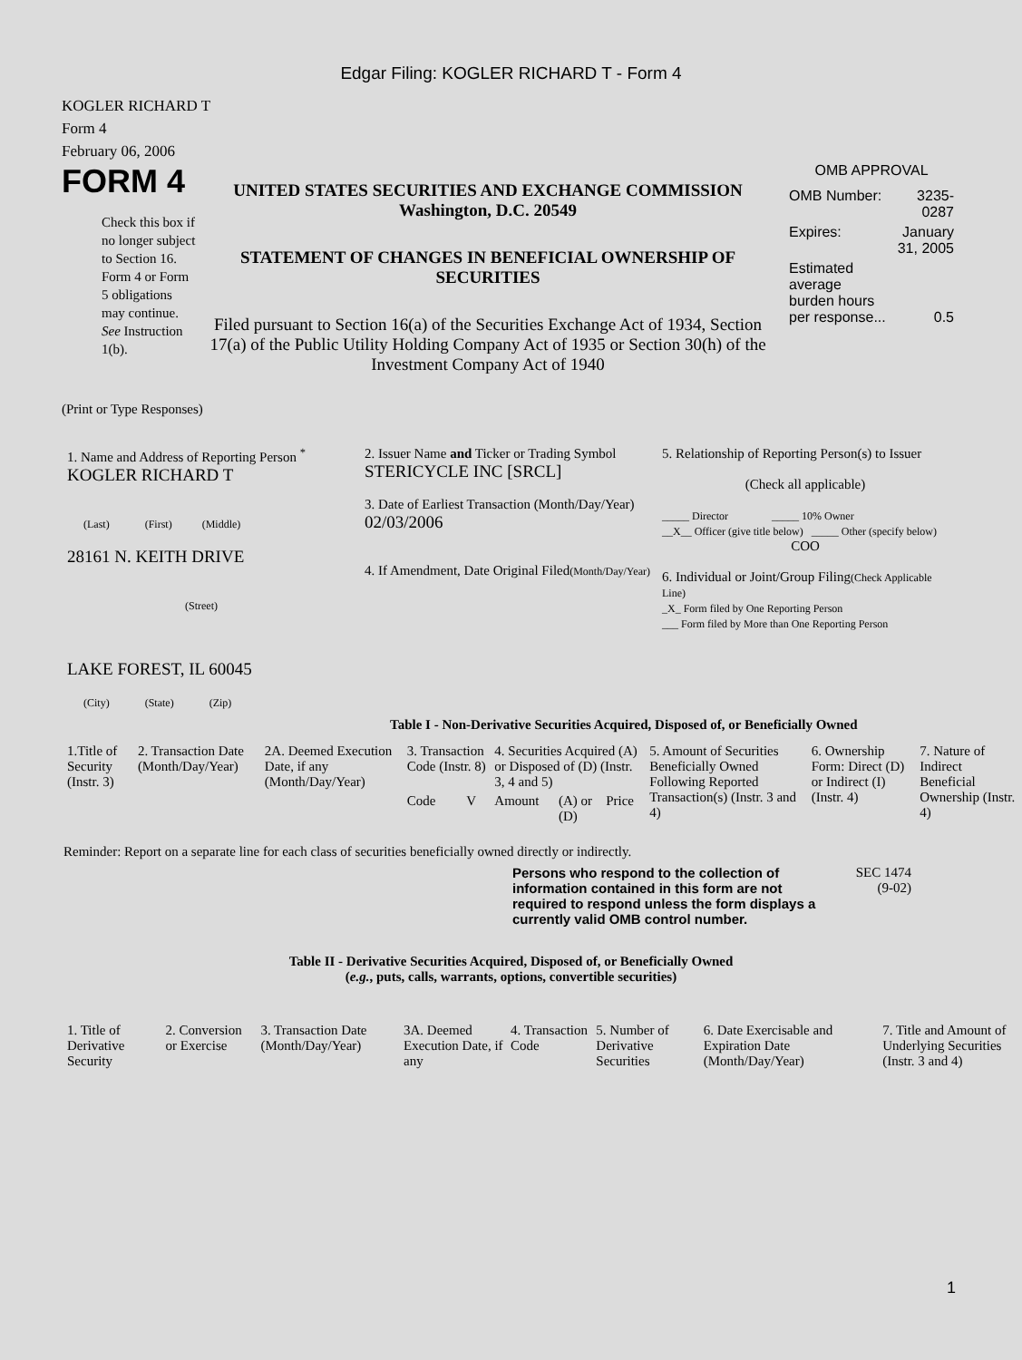Edgar Filing: KOGLER RICHARD T - Form 4
KOGLER RICHARD T
Form 4
February 06, 2006
FORM 4
Check this box if no longer subject to Section 16. Form 4 or Form 5 obligations may continue. See Instruction 1(b).
UNITED STATES SECURITIES AND EXCHANGE COMMISSION
Washington, D.C. 20549
STATEMENT OF CHANGES IN BENEFICIAL OWNERSHIP OF SECURITIES
Filed pursuant to Section 16(a) of the Securities Exchange Act of 1934, Section 17(a) of the Public Utility Holding Company Act of 1935 or Section 30(h) of the Investment Company Act of 1940
OMB APPROVAL
| OMB Number: | 3235-0287 |
| Expires: | January 31, 2005 |
| Estimated average burden hours per response... | 0.5 |
(Print or Type Responses)
| 1. Name and Address of Reporting Person <sup>*</sup> KOGLER RICHARD T (Last) (First) (Middle) 28161 N. KEITH DRIVE (Street) LAKE FOREST, IL 60045 (City) (State) (Zip) | 2. Issuer Name and Ticker or Trading Symbol STERICYCLE INC [SRCL] 3. Date of Earliest Transaction (Month/Day/Year) 02/03/2006 4. If Amendment, Date Original Filed (Month/Day/Year) | 5. Relationship of Reporting Person(s) to Issuer (Check all applicable) _____ Director _____ 10% Owner __X__ Officer (give title below) _____ Other (specify below) COO 6. Individual or Joint/Group Filing (Check Applicable Line) _X_ Form filed by One Reporting Person ___ Form filed by More than One Reporting Person |
Table I - Non-Derivative Securities Acquired, Disposed of, or Beneficially Owned
| 1.Title of Security (Instr. 3) | 2. Transaction Date (Month/Day/Year) | 2A. Deemed Execution Date, if any (Month/Day/Year) | 3. Transaction Code (Instr. 8) | | 4. Securities Acquired (A) or Disposed of (D) (Instr. 3, 4 and 5) | | | 5. Amount of Securities Beneficially Owned Following Reported Transaction(s) (Instr. 3 and 4) | 6. Ownership Form: Direct (D) or Indirect (I) (Instr. 4) | 7. Nature of Indirect Beneficial Ownership (Instr. 4) |
| --- | --- | --- | --- | --- | --- | --- | --- | --- | --- | --- |
| | | | Code | V | Amount | (A) or (D) | Price | | | |
Reminder: Report on a separate line for each class of securities beneficially owned directly or indirectly.
Persons who respond to the collection of information contained in this form are not required to respond unless the form displays a currently valid OMB control number.
SEC 1474
(9-02)
Table II - Derivative Securities Acquired, Disposed of, or Beneficially Owned
(e.g., puts, calls, warrants, options, convertible securities)
| 1. Title of Derivative Security | 2. Conversion or Exercise | 3. Transaction Date (Month/Day/Year) | 3A. Deemed Execution Date, if any | 4. Transaction Code | 5. Number of Derivative Securities | 6. Date Exercisable and Expiration Date (Month/Day/Year) | 7. Title and Amount of Underlying Securities (Instr. 3 and 4) |
| --- | --- | --- | --- | --- | --- | --- | --- |
1